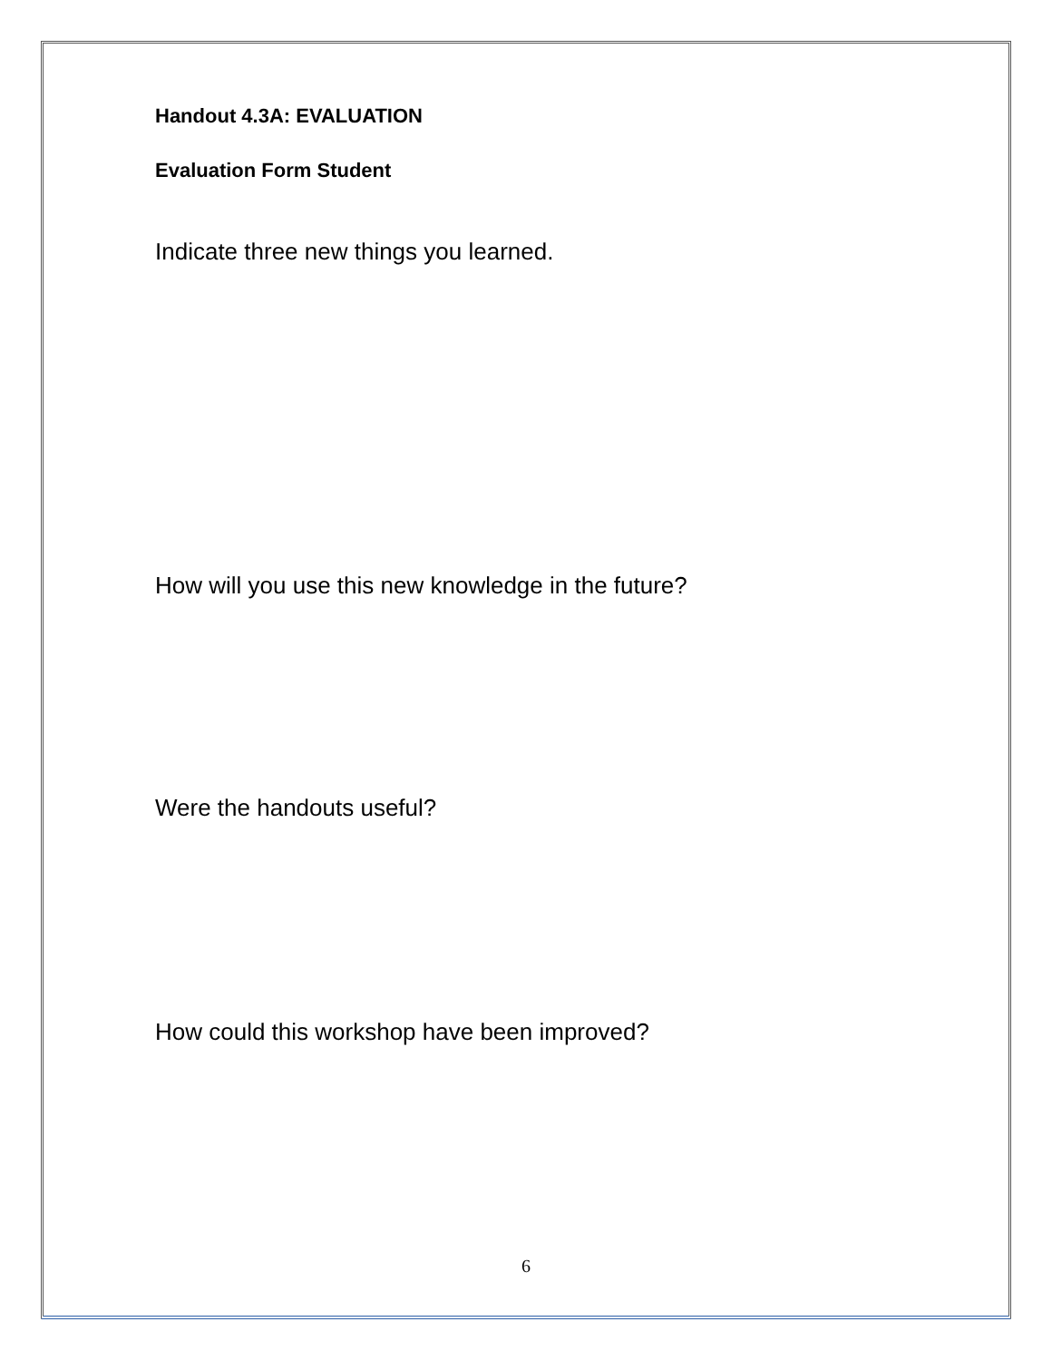Handout 4.3A: EVALUATION
Evaluation Form Student
Indicate three new things you learned.
How will you use this new knowledge in the future?
Were the handouts useful?
How could this workshop have been improved?
6